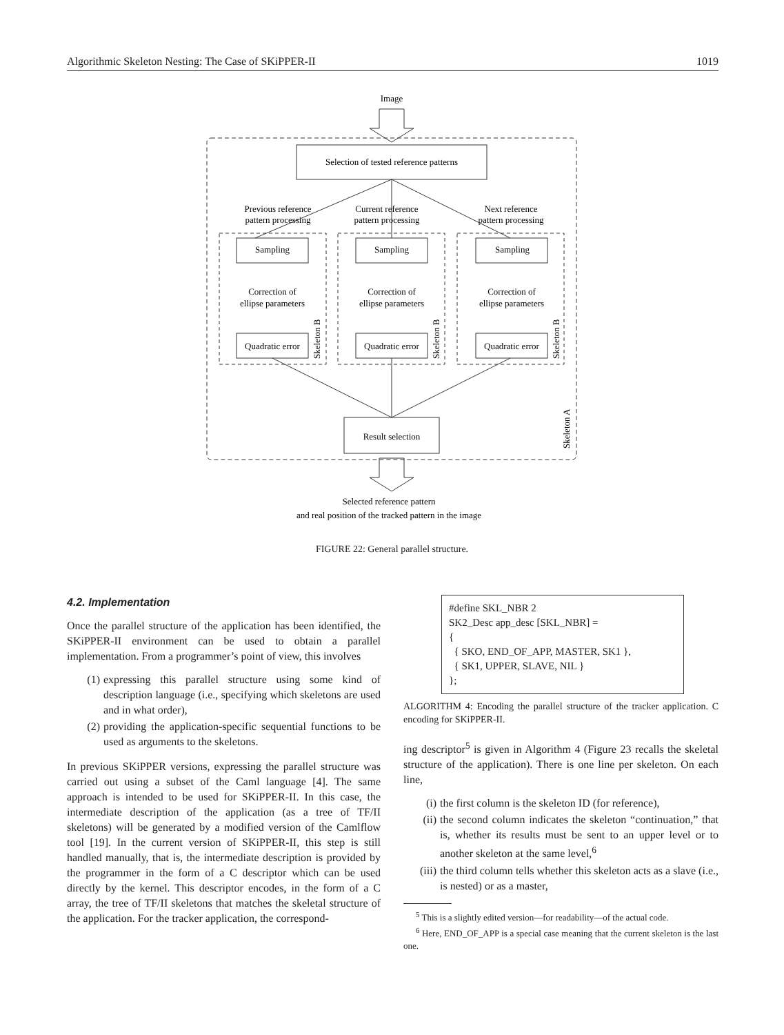Algorithmic Skeleton Nesting: The Case of SKiPPER-II 1019
Image
Selection of tested reference patterns
Previous reference
pattern processing
Current reference
pattern processing
Next reference
pattern processing
Sampling
Sampling
Sampling
Correction of
ellipse parameters
Correction of
ellipse parameters
Correction of
ellipse parameters
Quadratic error
Quadratic error
Quadratic error
Result selection
Skeleton B
Skeleton B
Skeleton B
Skeleton A
Selected reference pattern
and real position of the tracked pattern in the image
FIGURE 22: General parallel structure.
4.2. Implementation
Once the parallel structure of the application has been identified, the SKiPPER-II environment can be used to obtain a parallel implementation. From a programmer’s point of view, this involves
(1) expressing this parallel structure using some kind of description language (i.e., specifying which skeletons are used and in what order),
(2) providing the application-specific sequential functions to be used as arguments to the skeletons.
In previous SKiPPER versions, expressing the parallel structure was carried out using a subset of the Caml language [4]. The same approach is intended to be used for SKiPPER-II. In this case, the intermediate description of the application (as a tree of TF/II skeletons) will be generated by a modified version of the Camlflow tool [19]. In the current version of SKiPPER-II, this step is still handled manually, that is, the intermediate description is provided by the programmer in the form of a C descriptor which can be used directly by the kernel. This descriptor encodes, in the form of a C array, the tree of TF/II skeletons that matches the skeletal structure of the application. For the tracker application, the correspond-
#define SKL_NBR 2
SK2_Desc app_desc [SKL_NBR] =
{
{ SKO, END_OF_APP, MASTER, SK1 },
{ SK1, UPPER, SLAVE, NIL }
};
ALGORITHM 4: Encoding the parallel structure of the tracker application. C encoding for SKiPPER-II.
ing descriptor<sup>5</sup> is given in Algorithm 4 (Figure 23 recalls the skeletal structure of the application). There is one line per skeleton. On each line,
(i) the first column is the skeleton ID (for reference),
(ii) the second column indicates the skeleton “continuation,” that is, whether its results must be sent to an upper level or to another skeleton at the same level,<sup>6</sup>
(iii) the third column tells whether this skeleton acts as a slave (i.e., is nested) or as a master,
<sup>5</sup> This is a slightly edited version—for readability—of the actual code.
<sup>6</sup> Here, END_OF_APP is a special case meaning that the current skeleton is the last one.